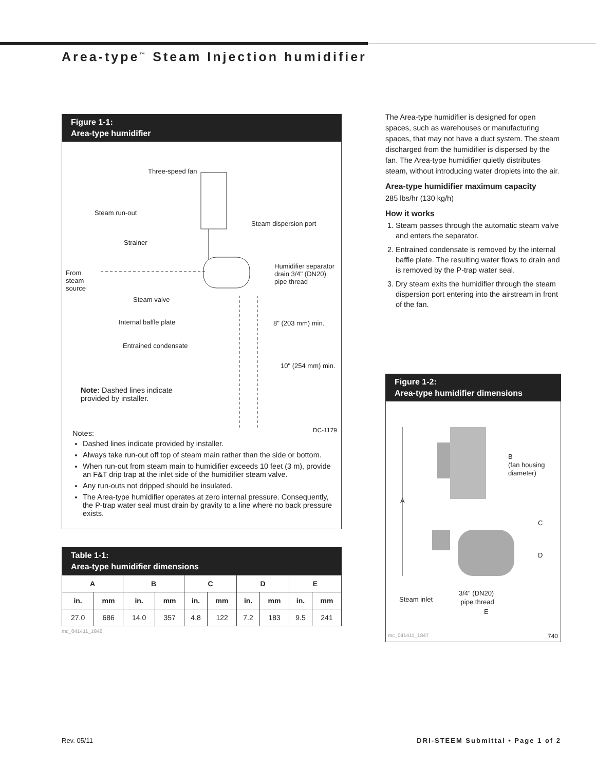Area-type<sup>™</sup> Steam Injection humidifier
Figure 1-1:
Area-type humidifier
Three-speed fan
Steam run-out
Steam dispersion port
Strainer
From
steam
source
Humidifier separator
drain 3/4" (DN20)
pipe thread
Steam valve
Internal baffle plate 8" (203 mm) min.
Entrained condensate
10" (254 mm) min.
Note: Dashed lines indicate
provided by installer.
DC-1179
Notes:
Dashed lines indicate provided by installer.
Always take run-out off top of steam main rather than the side or bottom.
When run-out from steam main to humidifier exceeds 10 feet (3 m), provide an F&T drip trap at the inlet side of the humidifier steam valve.
Any run-outs not dripped should be insulated.
The Area-type humidifier operates at zero internal pressure. Consequently, the P-trap water seal must drain by gravity to a line where no back pressure exists.
Table 1-1:
Area-type humidifier dimensions
| A | | B | | C | | D | | E | |
| --- | --- | --- | --- | --- | --- | --- | --- | --- | --- |
| in. | mm | in. | mm | in. | mm | in. | mm | in. | mm |
| 27.0 | 686 | 14.0 | 357 | 4.8 | 122 | 7.2 | 183 | 9.5 | 241 |
mc_041411_1846
The Area-type humidifier is designed for open spaces, such as warehouses or manufacturing spaces, that may not have a duct system. The steam discharged from the humidifier is dispersed by the fan. The Area-type humidifier quietly distributes steam, without introducing water droplets into the air.
Area-type humidifier maximum capacity
285 lbs/hr (130 kg/h)
How it works
1. Steam passes through the automatic steam valve and enters the separator.
2. Entrained condensate is removed by the internal baffle plate. The resulting water flows to drain and is removed by the P-trap water seal.
3. Dry steam exits the humidifier through the steam dispersion port entering into the airstream in front of the fan.
Figure 1-2:
Area-type humidifier dimensions
B
(fan housing
diameter)
A
C
D
Steam inlet
3/4" (DN20)
pipe thread
E
mc_041411_1847 740
Rev. 05/11
DRI-STEEM Submittal • Page 1 of 2